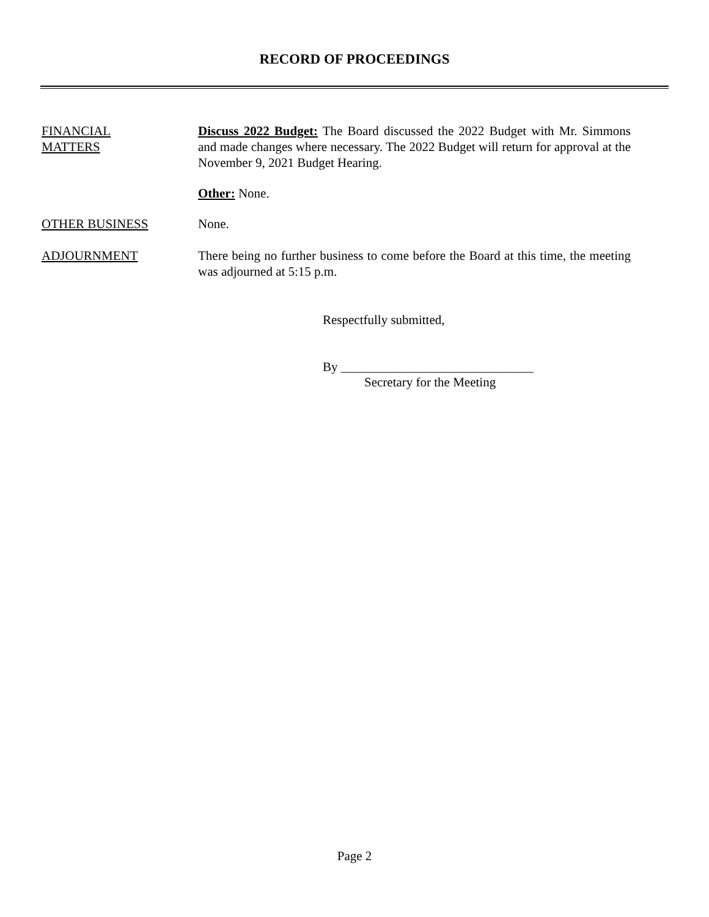RECORD OF PROCEEDINGS
FINANCIAL
MATTERS
Discuss 2022 Budget: The Board discussed the 2022 Budget with Mr. Simmons and made changes where necessary. The 2022 Budget will return for approval at the November 9, 2021 Budget Hearing.
Other: None.
OTHER BUSINESS None.
ADJOURNMENT There being no further business to come before the Board at this time, the meeting was adjourned at 5:15 p.m.
Respectfully submitted,
By ______________________________
Secretary for the Meeting
Page 2